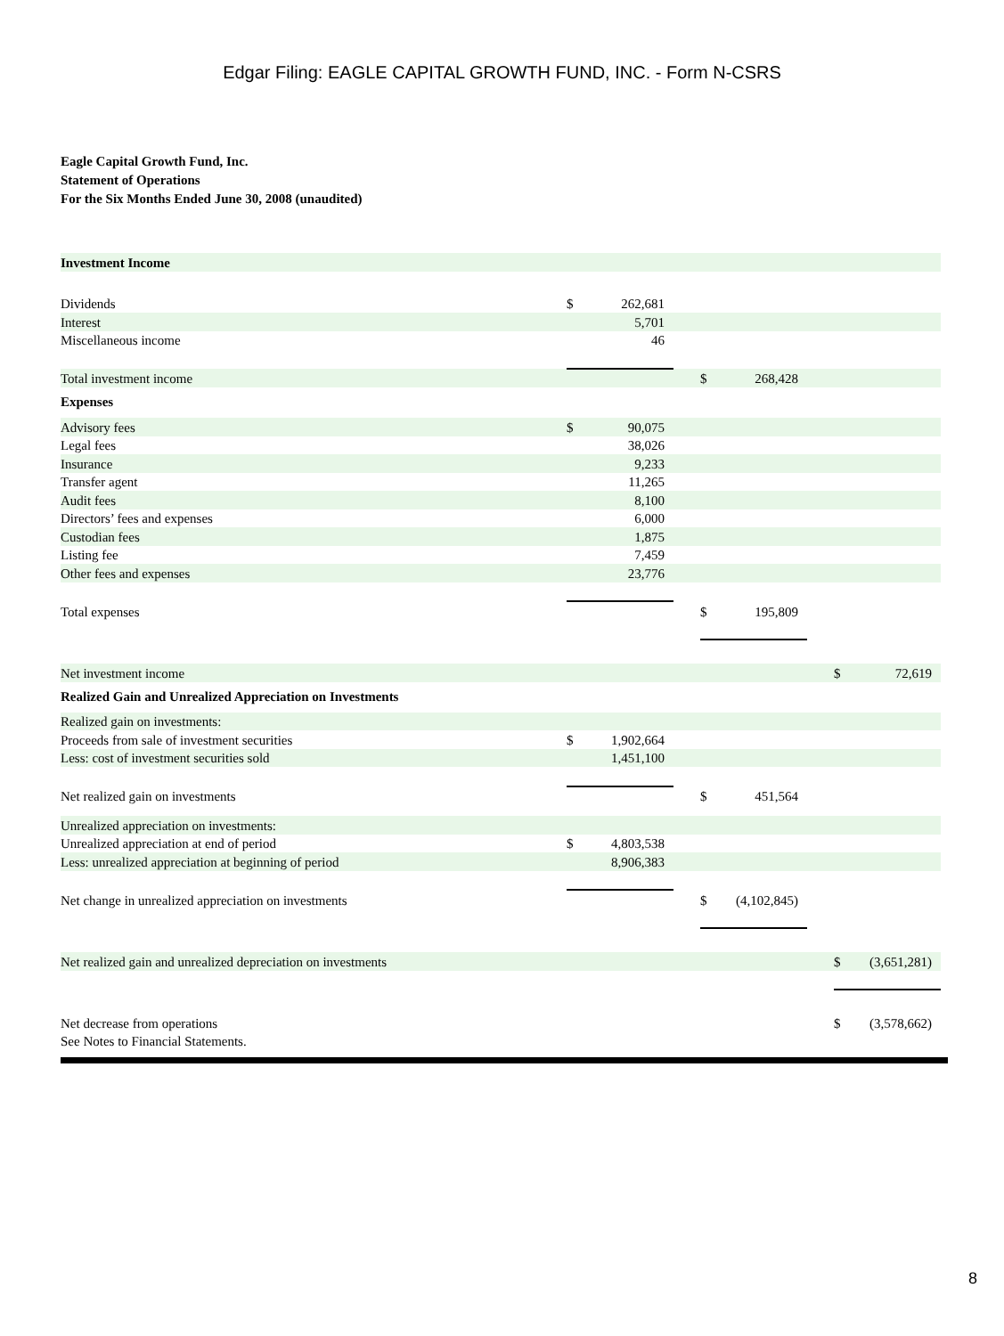Edgar Filing: EAGLE CAPITAL GROWTH FUND, INC. - Form N-CSRS
Eagle Capital Growth Fund, Inc.
Statement of Operations
For the Six Months Ended June 30, 2008 (unaudited)
| Investment Income | | | | | | | | |
| Dividends | $ | 262,681 | | | | | | |
| Interest | | 5,701 | | | | | | |
| Miscellaneous income | | 46 | | | | | | |
| Total investment income | | | | $ | 268,428 | | | |
| Expenses | | | | | | | | |
| Advisory fees | $ | 90,075 | | | | | | |
| Legal fees | | 38,026 | | | | | | |
| Insurance | | 9,233 | | | | | | |
| Transfer agent | | 11,265 | | | | | | |
| Audit fees | | 8,100 | | | | | | |
| Directors’ fees and expenses | | 6,000 | | | | | | |
| Custodian fees | | 1,875 | | | | | | |
| Listing fee | | 7,459 | | | | | | |
| Other fees and expenses | | 23,776 | | | | | | |
| Total expenses | | | | $ | 195,809 | | | |
| Net investment income | | | | | | | $ | 72,619 |
| Realized Gain and Unrealized Appreciation on Investments | | | | | | | | |
| Realized gain on investments: | | | | | | | | |
| Proceeds from sale of investment securities | $ | 1,902,664 | | | | | | |
| Less: cost of investment securities sold | | 1,451,100 | | | | | | |
| Net realized gain on investments | | | | $ | 451,564 | | | |
| Unrealized appreciation on investments: | | | | | | | | |
| Unrealized appreciation at end of period | $ | 4,803,538 | | | | | | |
| Less: unrealized appreciation at beginning of period | | 8,906,383 | | | | | | |
| Net change in unrealized appreciation on investments | | | | $ | (4,102,845) | | | |
| Net realized gain and unrealized depreciation on investments | | | | | | | $ | (3,651,281) |
| Net decrease from operations | | | | | | | $ | (3,578,662) |
| See Notes to Financial Statements. | | | | | | | | |
8